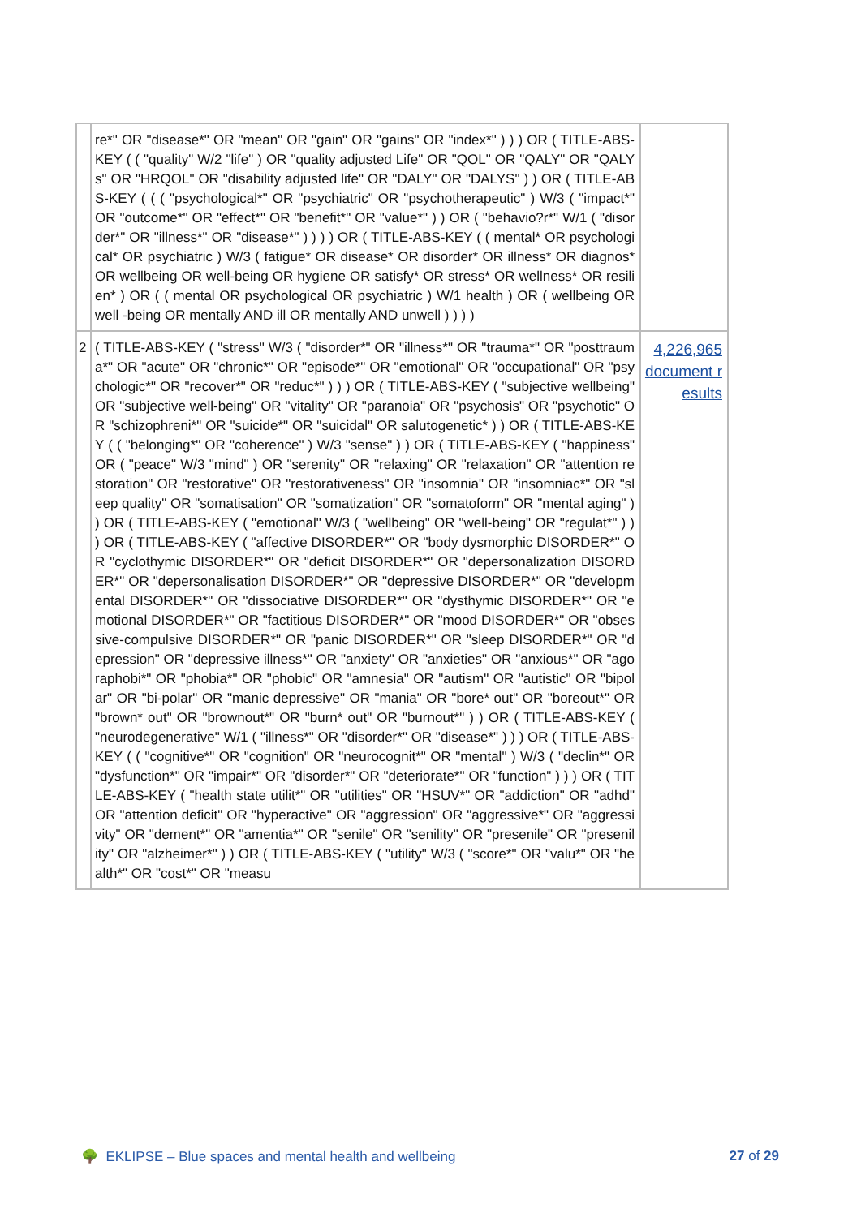| | re*" OR "disease*" OR "mean" OR "gain" OR "gains" OR "index*" ) ) ) OR ( TITLE-ABS-KEY ( ( "quality" W/2 "life" ) OR "quality adjusted Life" OR "QOL" OR "QALY" OR "QALYs" OR "HRQOL" OR "disability adjusted life" OR "DALY" OR "DALYS" ) ) OR ( TITLE-ABS-KEY ( ( ( "psychological*" OR "psychiatric" OR "psychotherapeutic" ) W/3 ( "impact*" OR "outcome*" OR "effect*" OR "benefit*" OR "value*" ) ) OR ( "behavio?r*" W/1 ( "disorder*" OR "illness*" OR "disease*" ) ) ) ) OR ( TITLE-ABS-KEY ( ( mental* OR psychological* OR psychiatric ) W/3 ( fatigue* OR disease* OR disorder* OR illness* OR diagnos* OR wellbeing OR well-being OR hygiene OR satisfy* OR stress* OR wellness* OR resilien* ) OR ( ( mental OR psychological OR psychiatric ) W/1 health ) OR ( wellbeing OR well -being OR mentally AND ill OR mentally AND unwell ) ) ) ) | |
| 2 | ( TITLE-ABS-KEY ( "stress" W/3 ( "disorder*" OR "illness*" OR "trauma*" OR "posttrauma*" OR "acute" OR "chronic*" OR "episode*" OR "emotional" OR "occupational" OR "psychologic*" OR "recover*" OR "reduc*" ) ) ) OR ( TITLE-ABS-KEY ( "subjective wellbeing" OR "subjective well-being" OR "vitality" OR "paranoia" OR "psychosis" OR "psychotic" OR "schizophreni*" OR "suicide*" OR "suicidal" OR salutogenetic* ) ) OR ( TITLE-ABS-KEY ( ( "belonging*" OR "coherence" ) W/3 "sense" ) ) OR ( TITLE-ABS-KEY ( "happiness" OR ( "peace" W/3 "mind" ) OR "serenity" OR "relaxing" OR "relaxation" OR "attention restoration" OR "restorative" OR "restorativeness" OR "insomnia" OR "insomniac*" OR "sleep quality" OR "somatisation" OR "somatization" OR "somatoform" OR "mental aging" ) ) OR ( TITLE-ABS-KEY ( "emotional" W/3 ( "wellbeing" OR "well-being" OR "regulat*" ) ) ) OR ( TITLE-ABS-KEY ( "affective DISORDER*" OR "body dysmorphic DISORDER*" OR "cyclothymic DISORDER*" OR "deficit DISORDER*" OR "depersonalization DISORDER*" OR "depersonalisation DISORDER*" OR "depressive DISORDER*" OR "developmental DISORDER*" OR "dissociative DISORDER*" OR "dysthymic DISORDER*" OR "emotional DISORDER*" OR "factitious DISORDER*" OR "mood DISORDER*" OR "obsessive-compulsive DISORDER*" OR "panic DISORDER*" OR "sleep DISORDER*" OR "depression" OR "depressive illness*" OR "anxiety" OR "anxieties" OR "anxious*" OR "agoraphobi*" OR "phobia*" OR "phobic" OR "amnesia" OR "autism" OR "autistic" OR "bipolar" OR "bi-polar" OR "manic depressive" OR "mania" OR "bore* out" OR "boreout*" OR "brown* out" OR "brownout*" OR "burn* out" OR "burnout*" ) ) OR ( TITLE-ABS-KEY ( "neurodegenerative" W/1 ( "illness*" OR "disorder*" OR "disease*" ) ) ) OR ( TITLE-ABS-KEY ( ( "cognitive*" OR "cognition" OR "neurocognit*" OR "mental" ) W/3 ( "declin*" OR "dysfunction*" OR "impair*" OR "disorder*" OR "deteriorate*" OR "function" ) ) ) OR ( TITLE-ABS-KEY ( "health state utilit*" OR "utilities" OR "HSUV*" OR "addiction" OR "adhd" OR "attention deficit" OR "hyperactive" OR "aggression" OR "aggressive*" OR "aggressivity" OR "dement*" OR "amentia*" OR "senile" OR "senility" OR "presenile" OR "presenility" OR "alzheimer*" ) ) OR ( TITLE-ABS-KEY ( "utility" W/3 ( "score*" OR "valu*" OR "health*" OR "cost*" OR "measu | 4,226,965 document results |
🌳 EKLIPSE – Blue spaces and mental health and wellbeing 27 of 29